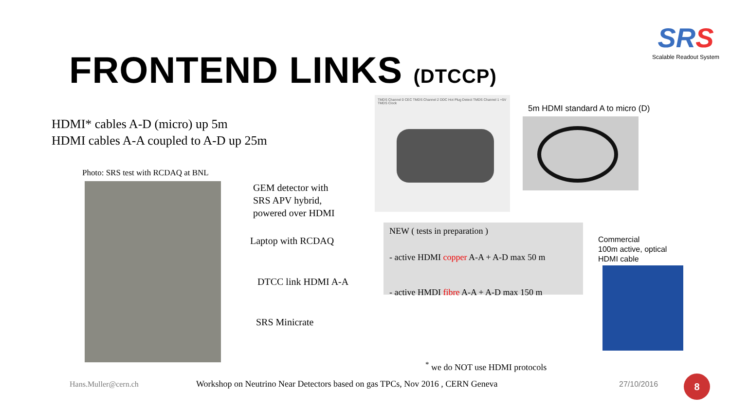SRS
Scalable Readout System
FRONTEND LINKS (DTCCP)
HDMI* cables A-D (micro) up 5m
HDMI cables A-A coupled to A-D up 25m
Photo: SRS test with RCDAQ at BNL
GEM detector with
SRS APV hybrid,
powered over HDMI
Laptop with RCDAQ
DTCC link HDMI A-A
SRS Minicrate
TMDS Channel 0 CEC TMDS Channel 2 DDC Hot Plug Detect TMDS Channel 1 +5V TMDS Clock
5m HDMI standard A to micro (D)
NEW ( tests in preparation )
- active HDMI copper A-A + A-D max 50 m
- active HMDI fibre A-A + A-D max 150 m
Commercial
100m active, optical
HDMI cable
<sup>*</sup> we do NOT use HDMI protocols
Hans.Muller@cern.ch
Workshop on Neutrino Near Detectors based on gas TPCs, Nov 2016 , CERN Geneva
27/10/2016 8